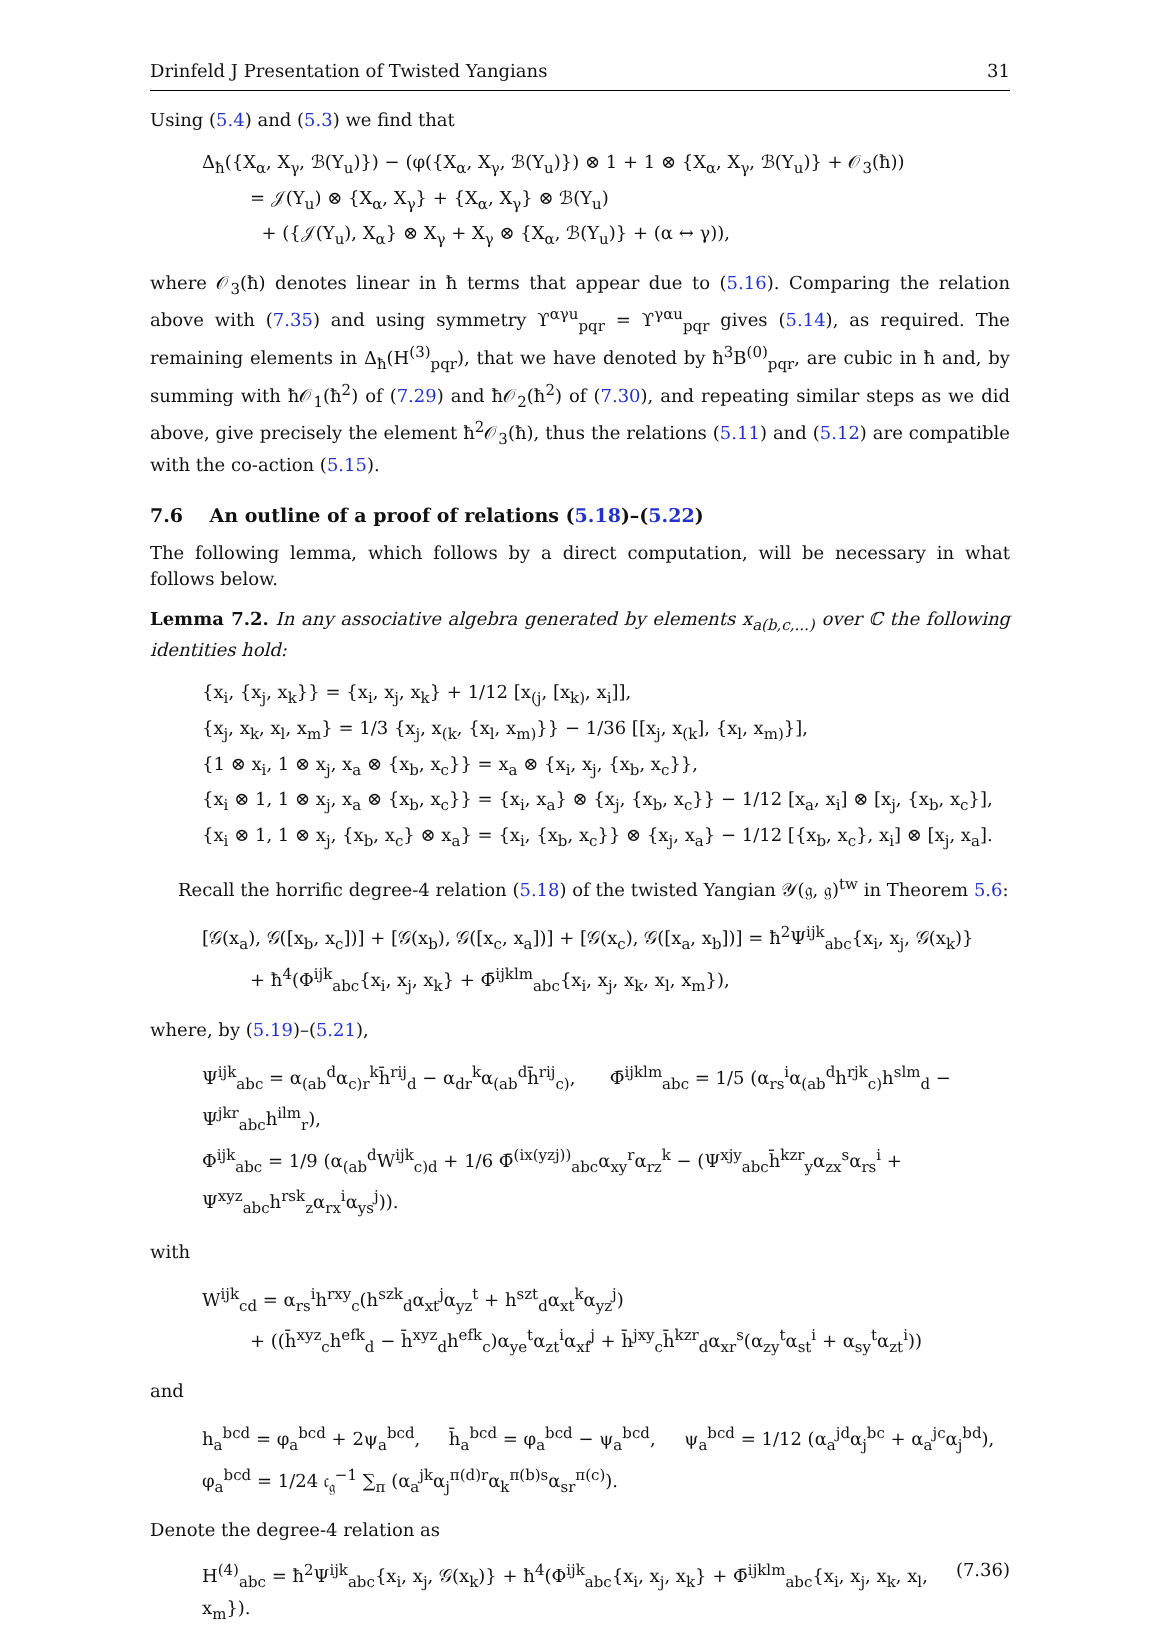Drinfeld J Presentation of Twisted Yangians 31
Using (5.4) and (5.3) we find that
Δ<sub>ħ</sub>({X<sub>α</sub>, X<sub>γ</sub>, ℬ(Y<sub>u</sub>)}) − (φ({X<sub>α</sub>, X<sub>γ</sub>, ℬ(Y<sub>u</sub>)}) ⊗ 1 + 1 ⊗ {X<sub>α</sub>, X<sub>γ</sub>, ℬ(Y<sub>u</sub>)} + 𝒪<sub>3</sub>(ħ))
= 𝒥(Y<sub>u</sub>) ⊗ {X<sub>α</sub>, X<sub>γ</sub>} + {X<sub>α</sub>, X<sub>γ</sub>} ⊗ ℬ(Y<sub>u</sub>)
+ ({𝒥(Y<sub>u</sub>), X<sub>α</sub>} ⊗ X<sub>γ</sub> + X<sub>γ</sub> ⊗ {X<sub>α</sub>, ℬ(Y<sub>u</sub>)} + (α ↔ γ)),
where 𝒪<sub>3</sub>(ħ) denotes linear in ħ terms that appear due to (5.16). Comparing the relation above with (7.35) and using symmetry ϒ<sup>αγu</sup><sub>pqr</sub> = ϒ<sup>γαu</sup><sub>pqr</sub> gives (5.14), as required. The remaining elements in Δ<sub>ħ</sub>(H<sup>(3)</sup><sub>pqr</sub>), that we have denoted by ħ<sup>3</sup>B<sup>(0)</sup><sub>pqr</sub>, are cubic in ħ and, by summing with ħ𝒪<sub>1</sub>(ħ<sup>2</sup>) of (7.29) and ħ𝒪<sub>2</sub>(ħ<sup>2</sup>) of (7.30), and repeating similar steps as we did above, give precisely the element ħ<sup>2</sup>𝒪<sub>3</sub>(ħ), thus the relations (5.11) and (5.12) are compatible with the co-action (5.15).
7.6 An outline of a proof of relations (5.18)–(5.22)
The following lemma, which follows by a direct computation, will be necessary in what follows below.
Lemma 7.2. In any associative algebra generated by elements x<sub>a(b,c,...)</sub> over ℂ the following identities hold:
{x<sub>i</sub>, {x<sub>j</sub>, x<sub>k</sub>}} = {x<sub>i</sub>, x<sub>j</sub>, x<sub>k</sub>} + 1/12 [x<sub>(j</sub>, [x<sub>k)</sub>, x<sub>i</sub>]],
{x<sub>j</sub>, x<sub>k</sub>, x<sub>l</sub>, x<sub>m</sub>} = 1/3 {x<sub>j</sub>, x<sub>(k</sub>, {x<sub>l</sub>, x<sub>m)</sub>}} − 1/36 [[x<sub>j</sub>, x<sub>(k</sub>], {x<sub>l</sub>, x<sub>m)</sub>}],
{1 ⊗ x<sub>i</sub>, 1 ⊗ x<sub>j</sub>, x<sub>a</sub> ⊗ {x<sub>b</sub>, x<sub>c</sub>}} = x<sub>a</sub> ⊗ {x<sub>i</sub>, x<sub>j</sub>, {x<sub>b</sub>, x<sub>c</sub>}},
{x<sub>i</sub> ⊗ 1, 1 ⊗ x<sub>j</sub>, x<sub>a</sub> ⊗ {x<sub>b</sub>, x<sub>c</sub>}} = {x<sub>i</sub>, x<sub>a</sub>} ⊗ {x<sub>j</sub>, {x<sub>b</sub>, x<sub>c</sub>}} − 1/12 [x<sub>a</sub>, x<sub>i</sub>] ⊗ [x<sub>j</sub>, {x<sub>b</sub>, x<sub>c</sub>}],
{x<sub>i</sub> ⊗ 1, 1 ⊗ x<sub>j</sub>, {x<sub>b</sub>, x<sub>c</sub>} ⊗ x<sub>a</sub>} = {x<sub>i</sub>, {x<sub>b</sub>, x<sub>c</sub>}} ⊗ {x<sub>j</sub>, x<sub>a</sub>} − 1/12 [{x<sub>b</sub>, x<sub>c</sub>}, x<sub>i</sub>] ⊗ [x<sub>j</sub>, x<sub>a</sub>].
Recall the horrific degree-4 relation (5.18) of the twisted Yangian 𝒴(𝔤, 𝔤)<sup>tw</sup> in Theorem 5.6:
[𝒢(x<sub>a</sub>), 𝒢([x<sub>b</sub>, x<sub>c</sub>])] + [𝒢(x<sub>b</sub>), 𝒢([x<sub>c</sub>, x<sub>a</sub>])] + [𝒢(x<sub>c</sub>), 𝒢([x<sub>a</sub>, x<sub>b</sub>])] = ħ<sup>2</sup>Ψ<sup>ijk</sup><sub>abc</sub>{x<sub>i</sub>, x<sub>j</sub>, 𝒢(x<sub>k</sub>)}
+ ħ<sup>4</sup>(Φ<sup>ijk</sup><sub>abc</sub>{x<sub>i</sub>, x<sub>j</sub>, x<sub>k</sub>} + Φ̄<sup>ijklm</sup><sub>abc</sub>{x<sub>i</sub>, x<sub>j</sub>, x<sub>k</sub>, x<sub>l</sub>, x<sub>m</sub>}),
where, by (5.19)–(5.21),
Ψ<sup>ijk</sup><sub>abc</sub> = α<sub>(ab</sub><sup>d</sup>α<sub>c)r</sub><sup>k</sup>h̄<sup>rij</sup><sub>d</sub> − α<sub>dr</sub><sup>k</sup>α<sub>(ab</sub><sup>d</sup>h̄<sup>rij</sup><sub>c)</sub>, Φ̄<sup>ijklm</sup><sub>abc</sub> = 1/5 (α<sub>rs</sub><sup>i</sup>α<sub>(ab</sub><sup>d</sup>h<sup>rjk</sup><sub>c)</sub>h<sup>slm</sup><sub>d</sub> − Ψ<sup>jkr</sup><sub>abc</sub>h<sup>ilm</sup><sub>r</sub>),
Φ<sup>ijk</sup><sub>abc</sub> = 1/9 (α<sub>(ab</sub><sup>d</sup>W<sup>ijk</sup><sub>c)d</sub> + 1/6 Φ̄<sup>(ix(yzj))</sup><sub>abc</sub>α<sub>xy</sub><sup>r</sup>α<sub>rz</sub><sup>k</sup> − (Ψ<sup>xjy</sup><sub>abc</sub>h̄<sup>kzr</sup><sub>y</sub>α<sub>zx</sub><sup>s</sup>α<sub>rs</sub><sup>i</sup> + Ψ<sup>xyz</sup><sub>abc</sub>h<sup>rsk</sup><sub>z</sub>α<sub>rx</sub><sup>i</sup>α<sub>ys</sub><sup>j</sup>)).
with
W<sup>ijk</sup><sub>cd</sub> = α<sub>rs</sub><sup>i</sup>h<sup>rxy</sup><sub>c</sub>(h<sup>szk</sup><sub>d</sub>α<sub>xt</sub><sup>j</sup>α<sub>yz</sub><sup>t</sup> + h<sup>szt</sup><sub>d</sub>α<sub>xt</sub><sup>k</sup>α<sub>yz</sub><sup>j</sup>)
+ ((h̄<sup>xyz</sup><sub>c</sub>h<sup>efk</sup><sub>d</sub> − h̄<sup>xyz</sup><sub>d</sub>h<sup>efk</sup><sub>c</sub>)α<sub>ye</sub><sup>t</sup>α<sub>zt</sub><sup>i</sup>α<sub>xf</sub><sup>j</sup> + h̄<sup>jxy</sup><sub>c</sub>h̄<sup>kzr</sup><sub>d</sub>α<sub>xr</sub><sup>s</sup>(α<sub>zy</sub><sup>t</sup>α<sub>st</sub><sup>i</sup> + α<sub>sy</sub><sup>t</sup>α<sub>zt</sub><sup>i</sup>))
and
h<sub>a</sub><sup>bcd</sup> = φ<sub>a</sub><sup>bcd</sup> + 2ψ<sub>a</sub><sup>bcd</sup>, h̄<sub>a</sub><sup>bcd</sup> = φ<sub>a</sub><sup>bcd</sup> − ψ<sub>a</sub><sup>bcd</sup>, ψ<sub>a</sub><sup>bcd</sup> = 1/12 (α<sub>a</sub><sup>jd</sup>α<sub>j</sub><sup>bc</sup> + α<sub>a</sub><sup>jc</sup>α<sub>j</sub><sup>bd</sup>),
φ<sub>a</sub><sup>bcd</sup> = 1/24 𝔠<sub>𝔤</sub><sup>−1</sup> ∑<sub>π</sub> (α<sub>a</sub><sup>jk</sup>α<sub>j</sub><sup>π(d)r</sup>α<sub>k</sub><sup>π(b)s</sup>α<sub>sr</sub><sup>π(c)</sup>).
Denote the degree-4 relation as
H<sup>(4)</sup><sub>abc</sub> = ħ<sup>2</sup>Ψ<sup>ijk</sup><sub>abc</sub>{x<sub>i</sub>, x<sub>j</sub>, 𝒢(x<sub>k</sub>)} + ħ<sup>4</sup>(Φ<sup>ijk</sup><sub>abc</sub>{x<sub>i</sub>, x<sub>j</sub>, x<sub>k</sub>} + Φ̄<sup>ijklm</sup><sub>abc</sub>{x<sub>i</sub>, x<sub>j</sub>, x<sub>k</sub>, x<sub>l</sub>, x<sub>m</sub>}). (7.36)